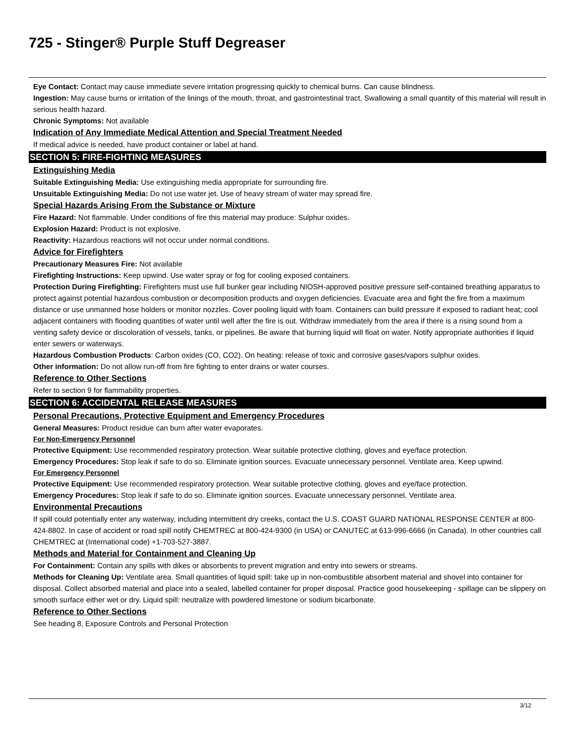725 - Stinger® Purple Stuff Degreaser
Eye Contact: Contact may cause immediate severe irritation progressing quickly to chemical burns. Can cause blindness.
Ingestion: May cause burns or irritation of the linings of the mouth, throat, and gastrointestinal tract. Swallowing a small quantity of this material will result in serious health hazard.
Chronic Symptoms: Not available
Indication of Any Immediate Medical Attention and Special Treatment Needed
If medical advice is needed, have product container or label at hand.
SECTION 5: FIRE-FIGHTING MEASURES
Extinguishing Media
Suitable Extinguishing Media: Use extinguishing media appropriate for surrounding fire.
Unsuitable Extinguishing Media: Do not use water jet. Use of heavy stream of water may spread fire.
Special Hazards Arising From the Substance or Mixture
Fire Hazard: Not flammable. Under conditions of fire this material may produce: Sulphur oxides.
Explosion Hazard: Product is not explosive.
Reactivity: Hazardous reactions will not occur under normal conditions.
Advice for Firefighters
Precautionary Measures Fire: Not available
Firefighting Instructions: Keep upwind. Use water spray or fog for cooling exposed containers.
Protection During Firefighting: Firefighters must use full bunker gear including NIOSH-approved positive pressure self-contained breathing apparatus to protect against potential hazardous combustion or decomposition products and oxygen deficiencies. Evacuate area and fight the fire from a maximum distance or use unmanned hose holders or monitor nozzles. Cover pooling liquid with foam. Containers can build pressure if exposed to radiant heat; cool adjacent containers with flooding quantities of water until well after the fire is out. Withdraw immediately from the area if there is a rising sound from a venting safety device or discoloration of vessels, tanks, or pipelines. Be aware that burning liquid will float on water. Notify appropriate authorities if liquid enter sewers or waterways.
Hazardous Combustion Products: Carbon oxides (CO, CO2). On heating: release of toxic and corrosive gases/vapors sulphur oxides.
Other information: Do not allow run-off from fire fighting to enter drains or water courses.
Reference to Other Sections
Refer to section 9 for flammability properties.
SECTION 6: ACCIDENTAL RELEASE MEASURES
Personal Precautions, Protective Equipment and Emergency Procedures
General Measures: Product residue can burn after water evaporates.
For Non-Emergency Personnel
Protective Equipment: Use recommended respiratory protection. Wear suitable protective clothing, gloves and eye/face protection.
Emergency Procedures: Stop leak if safe to do so. Eliminate ignition sources. Evacuate unnecessary personnel. Ventilate area. Keep upwind.
For Emergency Personnel
Protective Equipment: Use recommended respiratory protection. Wear suitable protective clothing, gloves and eye/face protection.
Emergency Procedures: Stop leak if safe to do so. Eliminate ignition sources. Evacuate unnecessary personnel. Ventilate area.
Environmental Precautions
If spill could potentially enter any waterway, including intermittent dry creeks, contact the U.S. COAST GUARD NATIONAL RESPONSE CENTER at 800-424-8802. In case of accident or road spill notify CHEMTREC at 800-424-9300 (in USA) or CANUTEC at 613-996-6666 (in Canada). In other countries call CHEMTREC at (International code) +1-703-527-3887.
Methods and Material for Containment and Cleaning Up
For Containment: Contain any spills with dikes or absorbents to prevent migration and entry into sewers or streams.
Methods for Cleaning Up: Ventilate area. Small quantities of liquid spill: take up in non-combustible absorbent material and shovel into container for disposal. Collect absorbed material and place into a sealed, labelled container for proper disposal. Practice good housekeeping - spillage can be slippery on smooth surface either wet or dry. Liquid spill: neutralize with powdered limestone or sodium bicarbonate.
Reference to Other Sections
See heading 8, Exposure Controls and Personal Protection
3/12